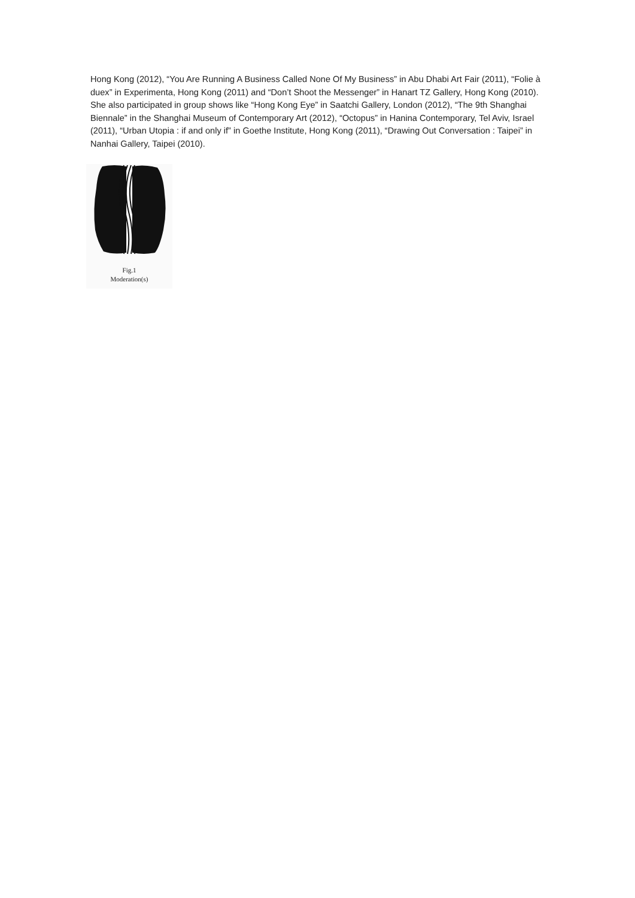Hong Kong (2012), “You Are Running A Business Called None Of My Business” in Abu Dhabi Art Fair (2011), “Folie à duex” in Experimenta, Hong Kong (2011) and “Don’t Shoot the Messenger” in Hanart TZ Gallery, Hong Kong (2010). She also participated in group shows like “Hong Kong Eye” in Saatchi Gallery, London (2012), “The 9th Shanghai Biennale” in the Shanghai Museum of Contemporary Art (2012), “Octopus” in Hanina Contemporary, Tel Aviv, Israel (2011), “Urban Utopia : if and only if” in Goethe Institute, Hong Kong (2011), “Drawing Out Conversation : Taipei” in Nanhai Gallery, Taipei (2010).
Fig.1
Moderation(s)